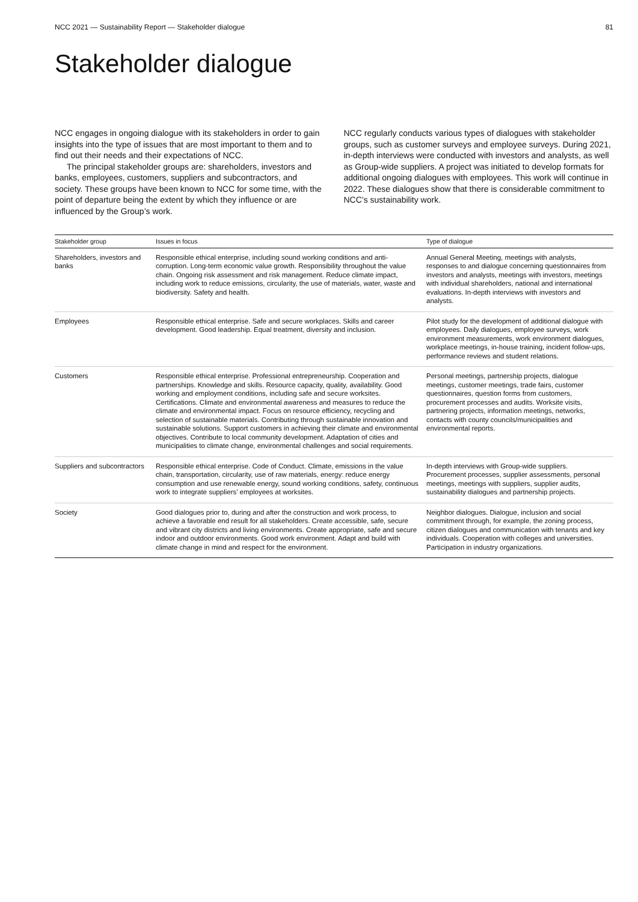NCC 2021 — Sustainability Report — Stakeholder dialogue 81
Stakeholder dialogue
NCC engages in ongoing dialogue with its stakeholders in order to gain insights into the type of issues that are most important to them and to find out their needs and their expectations of NCC.
The principal stakeholder groups are: shareholders, investors and banks, employees, customers, suppliers and subcontractors, and society. These groups have been known to NCC for some time, with the point of departure being the extent by which they influence or are influenced by the Group’s work.
NCC regularly conducts various types of dialogues with stakeholder groups, such as customer surveys and employee surveys. During 2021, in-depth interviews were conducted with investors and analysts, as well as Group-wide suppliers. A project was initiated to develop formats for additional ongoing dialogues with employees. This work will continue in 2022. These dialogues show that there is considerable commitment to NCC’s sustainability work.
| Stakeholder group | Issues in focus | Type of dialogue |
| --- | --- | --- |
| Shareholders, investors and banks | Responsible ethical enterprise, including sound working conditions and anti-corruption. Long-term economic value growth. Responsibility throughout the value chain. Ongoing risk assessment and risk management. Reduce climate impact, including work to reduce emissions, circularity, the use of materials, water, waste and biodiversity. Safety and health. | Annual General Meeting, meetings with analysts, responses to and dialogue concerning questionnaires from investors and analysts, meetings with investors, meetings with individual shareholders, national and international evaluations. In-depth interviews with investors and analysts. |
| Employees | Responsible ethical enterprise. Safe and secure workplaces. Skills and career development. Good leadership. Equal treatment, diversity and inclusion. | Pilot study for the development of additional dialogue with employees. Daily dialogues, employee surveys, work environment measurements, work environment dialogues, workplace meetings, in-house training, incident follow-ups, performance reviews and student relations. |
| Customers | Responsible ethical enterprise. Professional entrepreneurship. Cooperation and partnerships. Knowledge and skills. Resource capacity, quality, availability. Good working and employment conditions, including safe and secure worksites. Certifications. Climate and environmental awareness and measures to reduce the climate and environmental impact. Focus on resource efficiency, recycling and selection of sustainable materials. Contributing through sustainable innovation and sustainable solutions. Support customers in achieving their climate and environmental objectives. Contribute to local community development. Adaptation of cities and municipalities to climate change, environmental challenges and social requirements. | Personal meetings, partnership projects, dialogue meetings, customer meetings, trade fairs, customer questionnaires, question forms from customers, procurement processes and audits. Worksite visits, partnering projects, information meetings, networks, contacts with county councils/municipalities and environmental reports. |
| Suppliers and subcontractors | Responsible ethical enterprise. Code of Conduct. Climate, emissions in the value chain, transportation, circularity, use of raw materials, energy: reduce energy consumption and use renewable energy, sound working conditions, safety, continuous work to integrate suppliers’ employees at worksites. | In-depth interviews with Group-wide suppliers. Procurement processes, supplier assessments, personal meetings, meetings with suppliers, supplier audits, sustainability dialogues and partnership projects. |
| Society | Good dialogues prior to, during and after the construction and work process, to achieve a favorable end result for all stakeholders. Create accessible, safe, secure and vibrant city districts and living environments. Create appropriate, safe and secure indoor and outdoor environments. Good work environment. Adapt and build with climate change in mind and respect for the environment. | Neighbor dialogues. Dialogue, inclusion and social commitment through, for example, the zoning process, citizen dialogues and communication with tenants and key individuals. Cooperation with colleges and universities. Participation in industry organizations. |